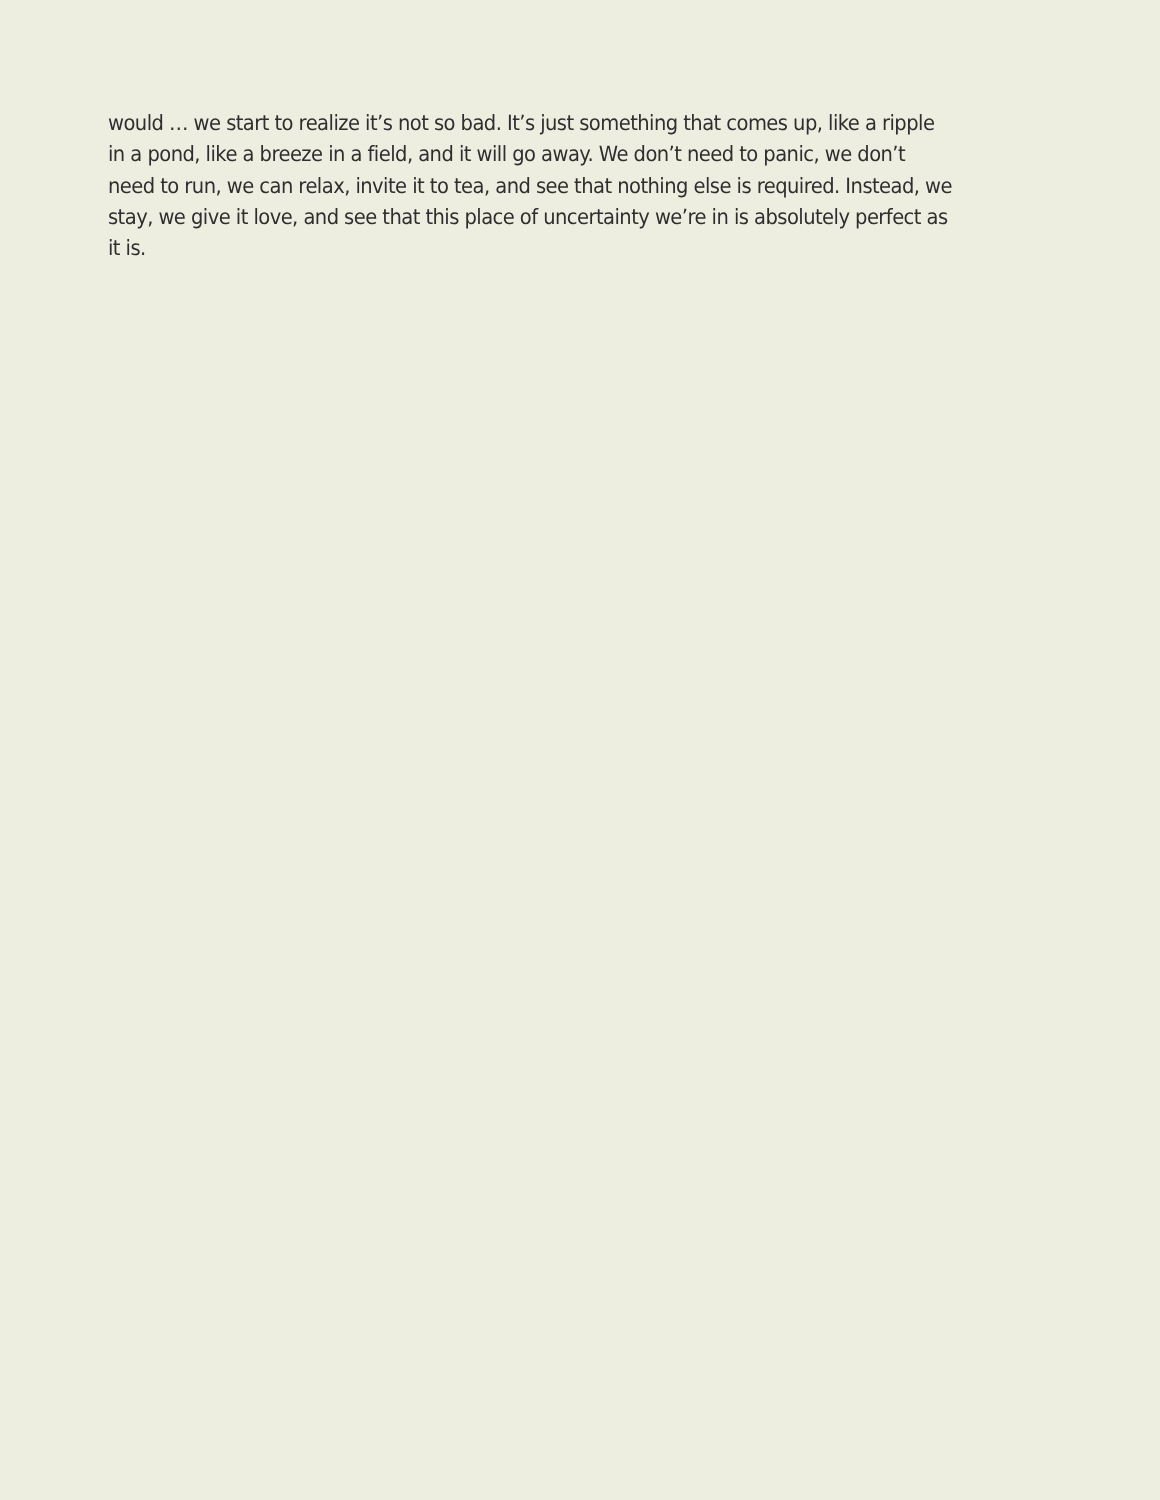would … we start to realize it’s not so bad. It’s just something that comes up, like a ripple
in a pond, like a breeze in a field, and it will go away. We don’t need to panic, we don’t
need to run, we can relax, invite it to tea, and see that nothing else is required. Instead, we
stay, we give it love, and see that this place of uncertainty we’re in is absolutely perfect as
it is.